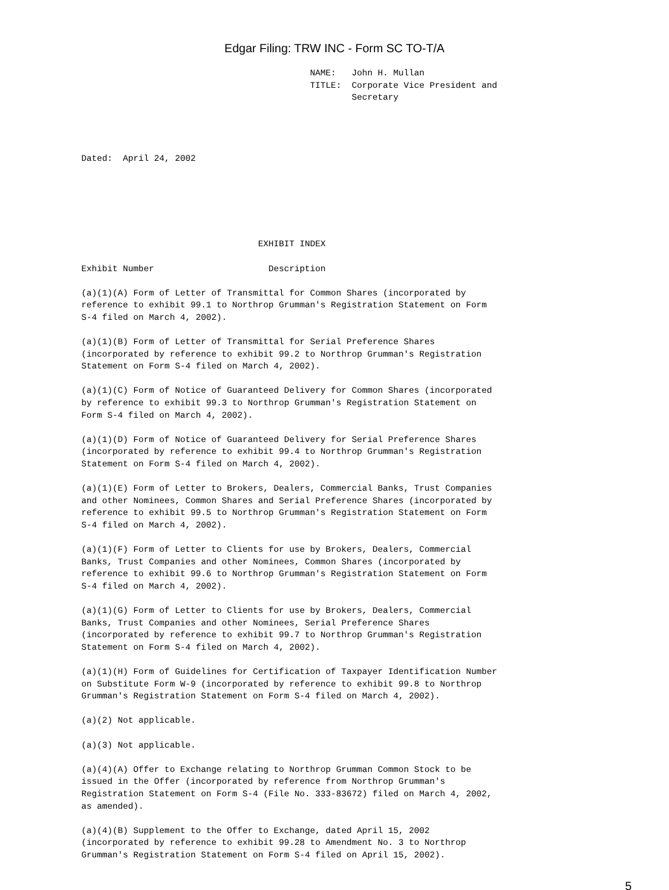Edgar Filing: TRW INC - Form SC TO-T/A
                                            NAME:   John H. Mullan
                                            TITLE:  Corporate Vice President and
                                                    Secretary




Dated:  April 24, 2002






                                  EXHIBIT INDEX

Exhibit Number                      Description

(a)(1)(A) Form of Letter of Transmittal for Common Shares (incorporated by
reference to exhibit 99.1 to Northrop Grumman's Registration Statement on Form
S-4 filed on March 4, 2002).

(a)(1)(B) Form of Letter of Transmittal for Serial Preference Shares
(incorporated by reference to exhibit 99.2 to Northrop Grumman's Registration
Statement on Form S-4 filed on March 4, 2002).

(a)(1)(C) Form of Notice of Guaranteed Delivery for Common Shares (incorporated
by reference to exhibit 99.3 to Northrop Grumman's Registration Statement on
Form S-4 filed on March 4, 2002).

(a)(1)(D) Form of Notice of Guaranteed Delivery for Serial Preference Shares
(incorporated by reference to exhibit 99.4 to Northrop Grumman's Registration
Statement on Form S-4 filed on March 4, 2002).

(a)(1)(E) Form of Letter to Brokers, Dealers, Commercial Banks, Trust Companies
and other Nominees, Common Shares and Serial Preference Shares (incorporated by
reference to exhibit 99.5 to Northrop Grumman's Registration Statement on Form
S-4 filed on March 4, 2002).

(a)(1)(F) Form of Letter to Clients for use by Brokers, Dealers, Commercial
Banks, Trust Companies and other Nominees, Common Shares (incorporated by
reference to exhibit 99.6 to Northrop Grumman's Registration Statement on Form
S-4 filed on March 4, 2002).

(a)(1)(G) Form of Letter to Clients for use by Brokers, Dealers, Commercial
Banks, Trust Companies and other Nominees, Serial Preference Shares
(incorporated by reference to exhibit 99.7 to Northrop Grumman's Registration
Statement on Form S-4 filed on March 4, 2002).

(a)(1)(H) Form of Guidelines for Certification of Taxpayer Identification Number
on Substitute Form W-9 (incorporated by reference to exhibit 99.8 to Northrop
Grumman's Registration Statement on Form S-4 filed on March 4, 2002).

(a)(2) Not applicable.

(a)(3) Not applicable.

(a)(4)(A) Offer to Exchange relating to Northrop Grumman Common Stock to be
issued in the Offer (incorporated by reference from Northrop Grumman's
Registration Statement on Form S-4 (File No. 333-83672) filed on March 4, 2002,
as amended).

(a)(4)(B) Supplement to the Offer to Exchange, dated April 15, 2002
(incorporated by reference to exhibit 99.28 to Amendment No. 3 to Northrop
Grumman's Registration Statement on Form S-4 filed on April 15, 2002).
5